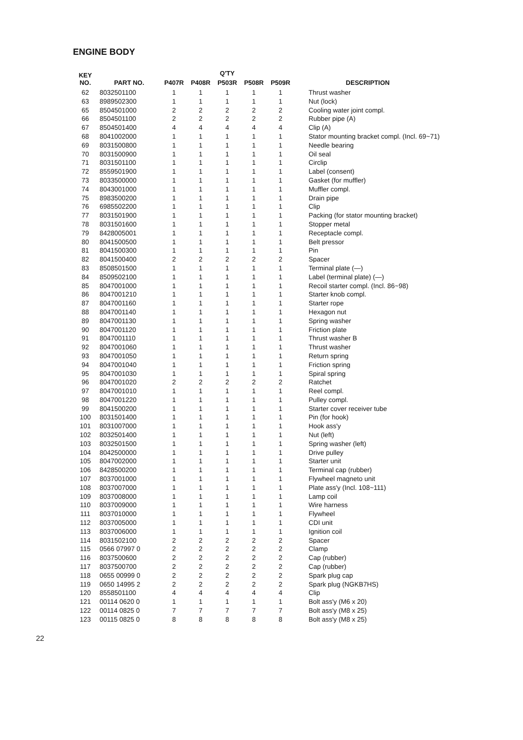ENGINE BODY
| KEY NO. | PART NO. | Q'TY | | | | | DESCRIPTION |
| --- | --- | --- | --- | --- | --- | --- | --- |
| | | P407R | P408R | P503R | P508R | P509R | |
| 62 | 8032501100 | 1 | 1 | 1 | 1 | 1 | Thrust washer |
| 63 | 8989502300 | 1 | 1 | 1 | 1 | 1 | Nut (lock) |
| 65 | 8504501000 | 2 | 2 | 2 | 2 | 2 | Cooling water joint compl. |
| 66 | 8504501100 | 2 | 2 | 2 | 2 | 2 | Rubber pipe (A) |
| 67 | 8504501400 | 4 | 4 | 4 | 4 | 4 | Clip (A) |
| 68 | 8041002000 | 1 | 1 | 1 | 1 | 1 | Stator mounting bracket compl. (Incl. 69~71) |
| 69 | 8031500800 | 1 | 1 | 1 | 1 | 1 | Needle bearing |
| 70 | 8031500900 | 1 | 1 | 1 | 1 | 1 | Oil seal |
| 71 | 8031501100 | 1 | 1 | 1 | 1 | 1 | Circlip |
| 72 | 8559501900 | 1 | 1 | 1 | 1 | 1 | Label (consent) |
| 73 | 8033500000 | 1 | 1 | 1 | 1 | 1 | Gasket (for muffler) |
| 74 | 8043001000 | 1 | 1 | 1 | 1 | 1 | Muffler compl. |
| 75 | 8983500200 | 1 | 1 | 1 | 1 | 1 | Drain pipe |
| 76 | 6985502200 | 1 | 1 | 1 | 1 | 1 | Clip |
| 77 | 8031501900 | 1 | 1 | 1 | 1 | 1 | Packing (for stator mounting bracket) |
| 78 | 8031501600 | 1 | 1 | 1 | 1 | 1 | Stopper metal |
| 79 | 8428005001 | 1 | 1 | 1 | 1 | 1 | Receptacle compl. |
| 80 | 8041500500 | 1 | 1 | 1 | 1 | 1 | Belt pressor |
| 81 | 8041500300 | 1 | 1 | 1 | 1 | 1 | Pin |
| 82 | 8041500400 | 2 | 2 | 2 | 2 | 2 | Spacer |
| 83 | 8508501500 | 1 | 1 | 1 | 1 | 1 | Terminal plate (—) |
| 84 | 8509502100 | 1 | 1 | 1 | 1 | 1 | Label (terminal plate) (—) |
| 85 | 8047001000 | 1 | 1 | 1 | 1 | 1 | Recoil starter compl. (Incl. 86~98) |
| 86 | 8047001210 | 1 | 1 | 1 | 1 | 1 | Starter knob compl. |
| 87 | 8047001160 | 1 | 1 | 1 | 1 | 1 | Starter rope |
| 88 | 8047001140 | 1 | 1 | 1 | 1 | 1 | Hexagon nut |
| 89 | 8047001130 | 1 | 1 | 1 | 1 | 1 | Spring washer |
| 90 | 8047001120 | 1 | 1 | 1 | 1 | 1 | Friction plate |
| 91 | 8047001110 | 1 | 1 | 1 | 1 | 1 | Thrust washer B |
| 92 | 8047001060 | 1 | 1 | 1 | 1 | 1 | Thrust washer |
| 93 | 8047001050 | 1 | 1 | 1 | 1 | 1 | Return spring |
| 94 | 8047001040 | 1 | 1 | 1 | 1 | 1 | Friction spring |
| 95 | 8047001030 | 1 | 1 | 1 | 1 | 1 | Spiral spring |
| 96 | 8047001020 | 2 | 2 | 2 | 2 | 2 | Ratchet |
| 97 | 8047001010 | 1 | 1 | 1 | 1 | 1 | Reel compl. |
| 98 | 8047001220 | 1 | 1 | 1 | 1 | 1 | Pulley compl. |
| 99 | 8041500200 | 1 | 1 | 1 | 1 | 1 | Starter cover receiver tube |
| 100 | 8031501400 | 1 | 1 | 1 | 1 | 1 | Pin (for hook) |
| 101 | 8031007000 | 1 | 1 | 1 | 1 | 1 | Hook ass'y |
| 102 | 8032501400 | 1 | 1 | 1 | 1 | 1 | Nut (left) |
| 103 | 8032501500 | 1 | 1 | 1 | 1 | 1 | Spring washer (left) |
| 104 | 8042500000 | 1 | 1 | 1 | 1 | 1 | Drive pulley |
| 105 | 8047002000 | 1 | 1 | 1 | 1 | 1 | Starter unit |
| 106 | 8428500200 | 1 | 1 | 1 | 1 | 1 | Terminal cap (rubber) |
| 107 | 8037001000 | 1 | 1 | 1 | 1 | 1 | Flywheel magneto unit |
| 108 | 8037007000 | 1 | 1 | 1 | 1 | 1 | Plate ass'y (Incl. 108~111) |
| 109 | 8037008000 | 1 | 1 | 1 | 1 | 1 | Lamp coil |
| 110 | 8037009000 | 1 | 1 | 1 | 1 | 1 | Wire harness |
| 111 | 8037010000 | 1 | 1 | 1 | 1 | 1 | Flywheel |
| 112 | 8037005000 | 1 | 1 | 1 | 1 | 1 | CDI unit |
| 113 | 8037006000 | 1 | 1 | 1 | 1 | 1 | Ignition coil |
| 114 | 8031502100 | 2 | 2 | 2 | 2 | 2 | Spacer |
| 115 | 0566 07997 0 | 2 | 2 | 2 | 2 | 2 | Clamp |
| 116 | 8037500600 | 2 | 2 | 2 | 2 | 2 | Cap (rubber) |
| 117 | 8037500700 | 2 | 2 | 2 | 2 | 2 | Cap (rubber) |
| 118 | 0655 00999 0 | 2 | 2 | 2 | 2 | 2 | Spark plug cap |
| 119 | 0650 14995 2 | 2 | 2 | 2 | 2 | 2 | Spark plug (NGKB7HS) |
| 120 | 8558501100 | 4 | 4 | 4 | 4 | 4 | Clip |
| 121 | 00114 0620 0 | 1 | 1 | 1 | 1 | 1 | Bolt ass'y (M6 x 20) |
| 122 | 00114 0825 0 | 7 | 7 | 7 | 7 | 7 | Bolt ass'y (M8 x 25) |
| 123 | 00115 0825 0 | 8 | 8 | 8 | 8 | 8 | Bolt ass'y (M8 x 25) |
22